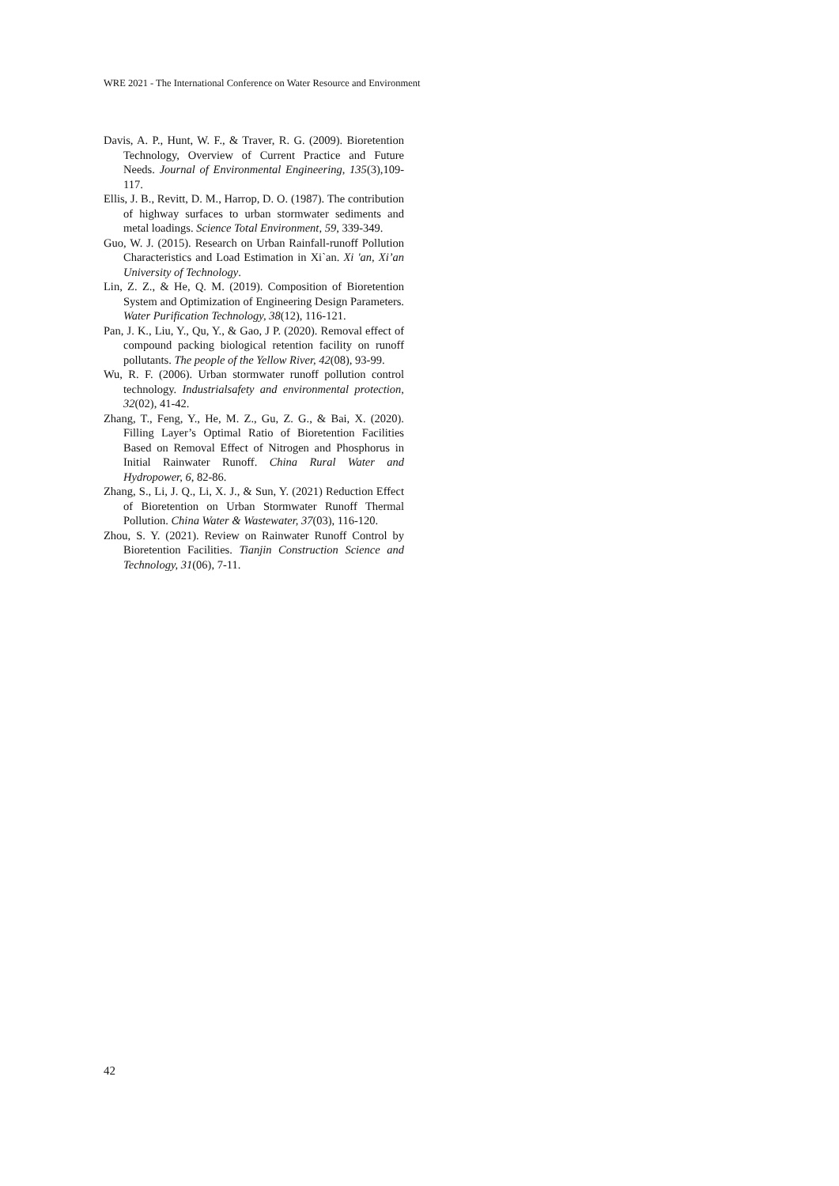WRE 2021 - The International Conference on Water Resource and Environment
Davis, A. P., Hunt, W. F., & Traver, R. G. (2009). Bioretention Technology, Overview of Current Practice and Future Needs. Journal of Environmental Engineering, 135(3),109-117.
Ellis, J. B., Revitt, D. M., Harrop, D. O. (1987). The contribution of highway surfaces to urban stormwater sediments and metal loadings. Science Total Environment, 59, 339-349.
Guo, W. J. (2015). Research on Urban Rainfall-runoff Pollution Characteristics and Load Estimation in Xi`an. Xi 'an, Xi’an University of Technology.
Lin, Z. Z., & He, Q. M. (2019). Composition of Bioretention System and Optimization of Engineering Design Parameters. Water Purification Technology, 38(12), 116-121.
Pan, J. K., Liu, Y., Qu, Y., & Gao, J P. (2020). Removal effect of compound packing biological retention facility on runoff pollutants. The people of the Yellow River, 42(08), 93-99.
Wu, R. F. (2006). Urban stormwater runoff pollution control technology. Industrialsafety and environmental protection, 32(02), 41-42.
Zhang, T., Feng, Y., He, M. Z., Gu, Z. G., & Bai, X. (2020). Filling Layer’s Optimal Ratio of Bioretention Facilities Based on Removal Effect of Nitrogen and Phosphorus in Initial Rainwater Runoff. China Rural Water and Hydropower, 6, 82-86.
Zhang, S., Li, J. Q., Li, X. J., & Sun, Y. (2021) Reduction Effect of Bioretention on Urban Stormwater Runoff Thermal Pollution. China Water & Wastewater, 37(03), 116-120.
Zhou, S. Y. (2021). Review on Rainwater Runoff Control by Bioretention Facilities. Tianjin Construction Science and Technology, 31(06), 7-11.
42